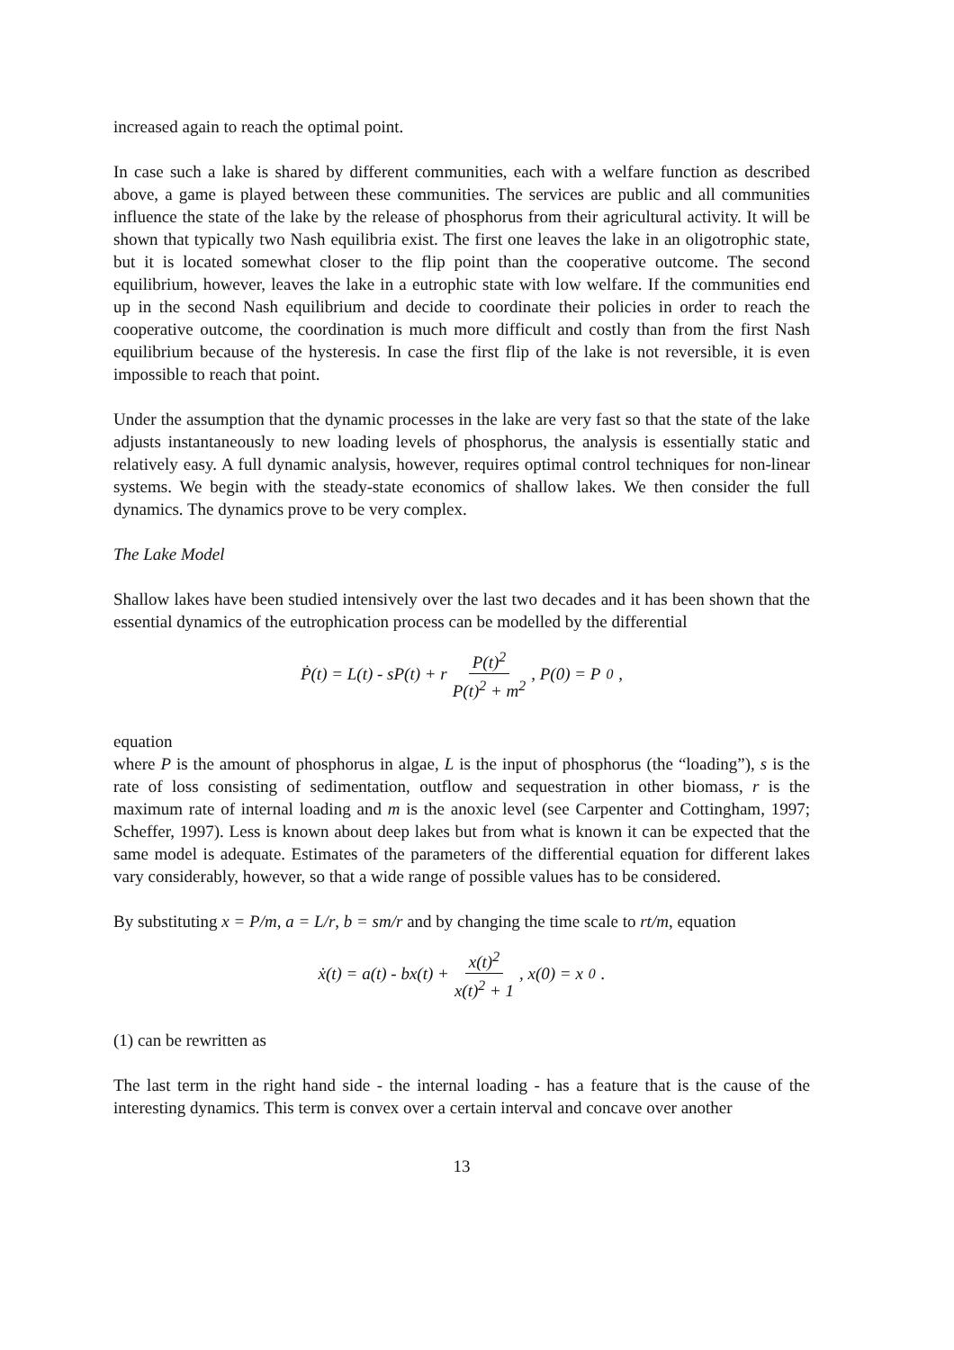increased again to reach the optimal point.
In case such a lake is shared by different communities, each with a welfare function as described above, a game is played between these communities. The services are public and all communities influence the state of the lake by the release of phosphorus from their agricultural activity. It will be shown that typically two Nash equilibria exist. The first one leaves the lake in an oligotrophic state, but it is located somewhat closer to the flip point than the cooperative outcome. The second equilibrium, however, leaves the lake in a eutrophic state with low welfare. If the communities end up in the second Nash equilibrium and decide to coordinate their policies in order to reach the cooperative outcome, the coordination is much more difficult and costly than from the first Nash equilibrium because of the hysteresis. In case the first flip of the lake is not reversible, it is even impossible to reach that point.
Under the assumption that the dynamic processes in the lake are very fast so that the state of the lake adjusts instantaneously to new loading levels of phosphorus, the analysis is essentially static and relatively easy. A full dynamic analysis, however, requires optimal control techniques for non-linear systems. We begin with the steady-state economics of shallow lakes. We then consider the full dynamics. The dynamics prove to be very complex.
The Lake Model
Shallow lakes have been studied intensively over the last two decades and it has been shown that the essential dynamics of the eutrophication process can be modelled by the differential
Ṗ(t) = L(t) - sP(t) + r P(t)<sup>2</sup> P(t)<sup>2</sup> + m<sup>2</sup> , P(0) = P<sub>0</sub> ,
equation
where P is the amount of phosphorus in algae, L is the input of phosphorus (the “loading”), s is the rate of loss consisting of sedimentation, outflow and sequestration in other biomass, r is the maximum rate of internal loading and m is the anoxic level (see Carpenter and Cottingham, 1997; Scheffer, 1997). Less is known about deep lakes but from what is known it can be expected that the same model is adequate. Estimates of the parameters of the differential equation for different lakes vary considerably, however, so that a wide range of possible values has to be considered.
By substituting x = P/m, a = L/r, b = sm/r and by changing the time scale to rt/m, equation
ẋ(t) = a(t) - bx(t) + x(t)<sup>2</sup> x(t)<sup>2</sup> + 1 , x(0) = x<sub>0</sub> .
(1) can be rewritten as
The last term in the right hand side - the internal loading - has a feature that is the cause of the interesting dynamics. This term is convex over a certain interval and concave over another
13